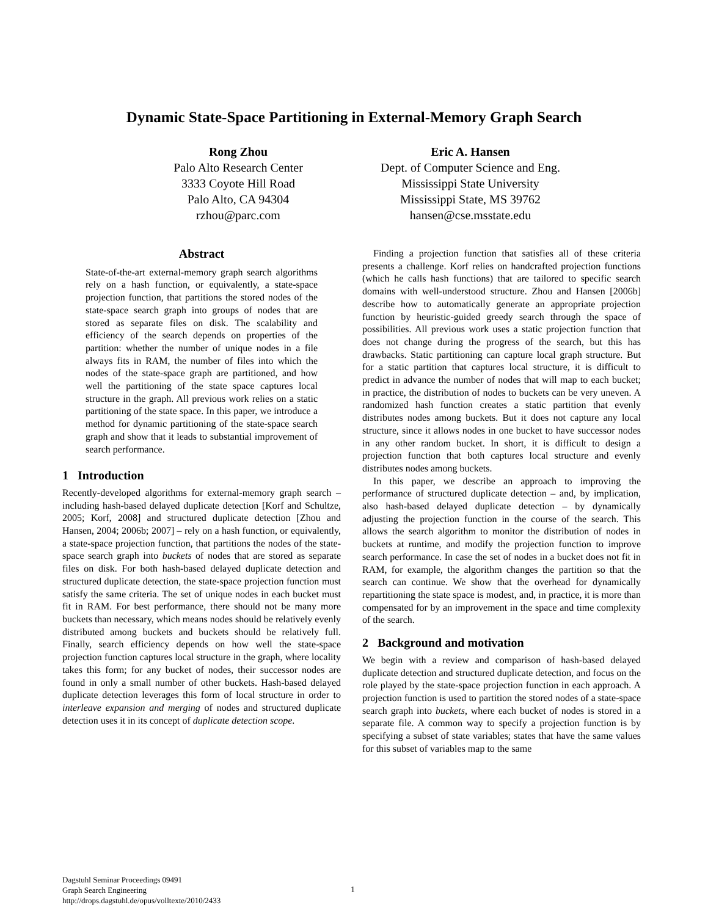Dynamic State-Space Partitioning in External-Memory Graph Search
Rong Zhou
Palo Alto Research Center
3333 Coyote Hill Road
Palo Alto, CA 94304
rzhou@parc.com
Eric A. Hansen
Dept. of Computer Science and Eng.
Mississippi State University
Mississippi State, MS 39762
hansen@cse.msstate.edu
Abstract
State-of-the-art external-memory graph search algorithms rely on a hash function, or equivalently, a state-space projection function, that partitions the stored nodes of the state-space search graph into groups of nodes that are stored as separate files on disk. The scalability and efficiency of the search depends on properties of the partition: whether the number of unique nodes in a file always fits in RAM, the number of files into which the nodes of the state-space graph are partitioned, and how well the partitioning of the state space captures local structure in the graph. All previous work relies on a static partitioning of the state space. In this paper, we introduce a method for dynamic partitioning of the state-space search graph and show that it leads to substantial improvement of search performance.
1 Introduction
Recently-developed algorithms for external-memory graph search – including hash-based delayed duplicate detection [Korf and Schultze, 2005; Korf, 2008] and structured duplicate detection [Zhou and Hansen, 2004; 2006b; 2007] – rely on a hash function, or equivalently, a state-space projection function, that partitions the nodes of the state-space search graph into buckets of nodes that are stored as separate files on disk. For both hash-based delayed duplicate detection and structured duplicate detection, the state-space projection function must satisfy the same criteria. The set of unique nodes in each bucket must fit in RAM. For best performance, there should not be many more buckets than necessary, which means nodes should be relatively evenly distributed among buckets and buckets should be relatively full. Finally, search efficiency depends on how well the state-space projection function captures local structure in the graph, where locality takes this form; for any bucket of nodes, their successor nodes are found in only a small number of other buckets. Hash-based delayed duplicate detection leverages this form of local structure in order to interleave expansion and merging of nodes and structured duplicate detection uses it in its concept of duplicate detection scope.
Finding a projection function that satisfies all of these criteria presents a challenge. Korf relies on handcrafted projection functions (which he calls hash functions) that are tailored to specific search domains with well-understood structure. Zhou and Hansen [2006b] describe how to automatically generate an appropriate projection function by heuristic-guided greedy search through the space of possibilities. All previous work uses a static projection function that does not change during the progress of the search, but this has drawbacks. Static partitioning can capture local graph structure. But for a static partition that captures local structure, it is difficult to predict in advance the number of nodes that will map to each bucket; in practice, the distribution of nodes to buckets can be very uneven. A randomized hash function creates a static partition that evenly distributes nodes among buckets. But it does not capture any local structure, since it allows nodes in one bucket to have successor nodes in any other random bucket. In short, it is difficult to design a projection function that both captures local structure and evenly distributes nodes among buckets.
In this paper, we describe an approach to improving the performance of structured duplicate detection – and, by implication, also hash-based delayed duplicate detection – by dynamically adjusting the projection function in the course of the search. This allows the search algorithm to monitor the distribution of nodes in buckets at runtime, and modify the projection function to improve search performance. In case the set of nodes in a bucket does not fit in RAM, for example, the algorithm changes the partition so that the search can continue. We show that the overhead for dynamically repartitioning the state space is modest, and, in practice, it is more than compensated for by an improvement in the space and time complexity of the search.
2 Background and motivation
We begin with a review and comparison of hash-based delayed duplicate detection and structured duplicate detection, and focus on the role played by the state-space projection function in each approach. A projection function is used to partition the stored nodes of a state-space search graph into buckets, where each bucket of nodes is stored in a separate file. A common way to specify a projection function is by specifying a subset of state variables; states that have the same values for this subset of variables map to the same
Dagstuhl Seminar Proceedings 09491
Graph Search Engineering
http://drops.dagstuhl.de/opus/volltexte/2010/2433
1